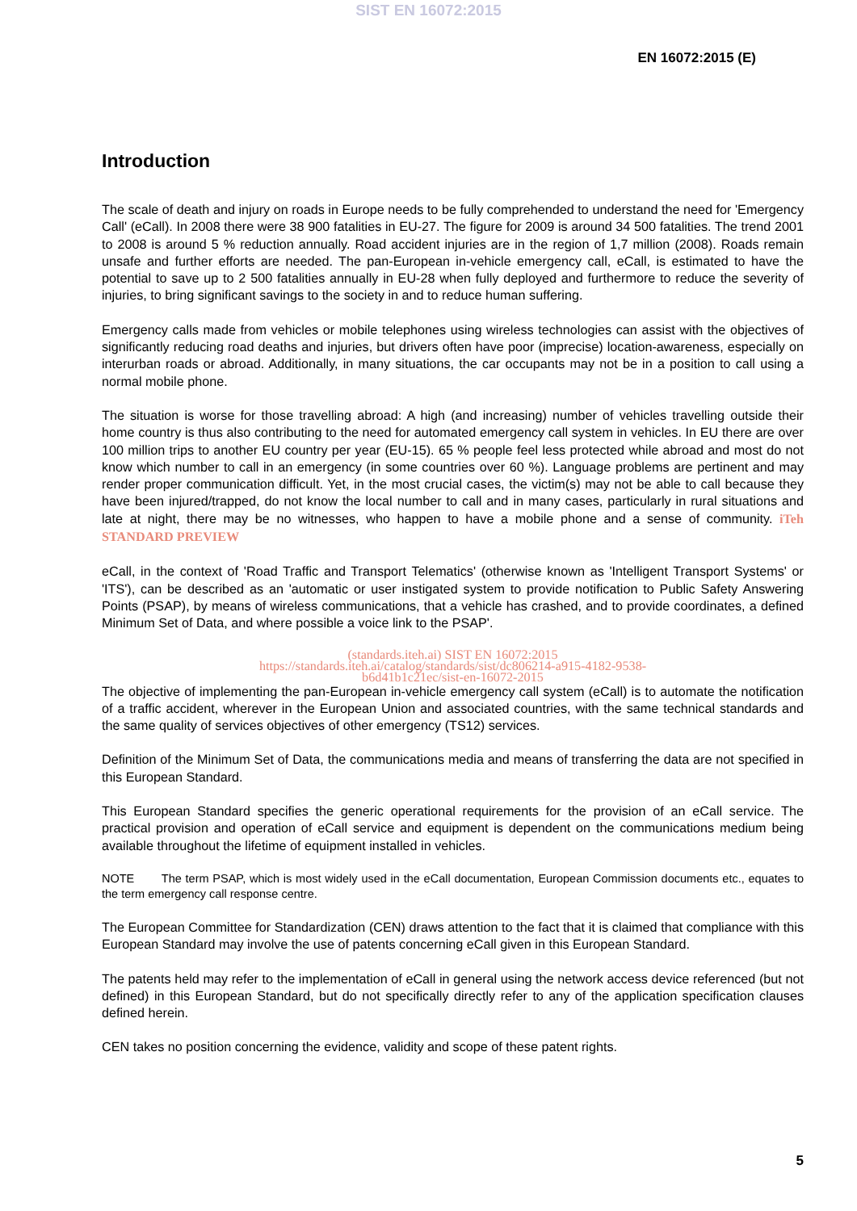SIST EN 16072:2015
EN 16072:2015 (E)
Introduction
The scale of death and injury on roads in Europe needs to be fully comprehended to understand the need for 'Emergency Call' (eCall). In 2008 there were 38 900 fatalities in EU-27. The figure for 2009 is around 34 500 fatalities. The trend 2001 to 2008 is around 5 % reduction annually. Road accident injuries are in the region of 1,7 million (2008). Roads remain unsafe and further efforts are needed. The pan-European in-vehicle emergency call, eCall, is estimated to have the potential to save up to 2 500 fatalities annually in EU-28 when fully deployed and furthermore to reduce the severity of injuries, to bring significant savings to the society in and to reduce human suffering.
Emergency calls made from vehicles or mobile telephones using wireless technologies can assist with the objectives of significantly reducing road deaths and injuries, but drivers often have poor (imprecise) location-awareness, especially on interurban roads or abroad. Additionally, in many situations, the car occupants may not be in a position to call using a normal mobile phone.
The situation is worse for those travelling abroad: A high (and increasing) number of vehicles travelling outside their home country is thus also contributing to the need for automated emergency call system in vehicles. In EU there are over 100 million trips to another EU country per year (EU-15). 65 % people feel less protected while abroad and most do not know which number to call in an emergency (in some countries over 60 %). Language problems are pertinent and may render proper communication difficult. Yet, in the most crucial cases, the victim(s) may not be able to call because they have been injured/trapped, do not know the local number to call and in many cases, particularly in rural situations and late at night, there may be no witnesses, who happen to have a mobile phone and a sense of community. iTeh STANDARD PREVIEW
eCall, in the context of 'Road Traffic and Transport Telematics' (otherwise known as 'Intelligent Transport Systems' or 'ITS'), can be described as an 'automatic or user instigated system to provide notification to Public Safety Answering Points (PSAP), by means of wireless communications, that a vehicle has crashed, and to provide coordinates, a defined Minimum Set of Data, and where possible a voice link to the PSAP'.
(standards.iteh.ai) SIST EN 16072:2015
https://standards.iteh.ai/catalog/standards/sist/dc806214-a915-4182-9538-
b6d41b1c21ec/sist-en-16072-2015
The objective of implementing the pan-European in-vehicle emergency call system (eCall) is to automate the notification of a traffic accident, wherever in the European Union and associated countries, with the same technical standards and the same quality of services objectives of other emergency (TS12) services.
Definition of the Minimum Set of Data, the communications media and means of transferring the data are not specified in this European Standard.
This European Standard specifies the generic operational requirements for the provision of an eCall service. The practical provision and operation of eCall service and equipment is dependent on the communications medium being available throughout the lifetime of equipment installed in vehicles.
NOTE The term PSAP, which is most widely used in the eCall documentation, European Commission documents etc., equates to the term emergency call response centre.
The European Committee for Standardization (CEN) draws attention to the fact that it is claimed that compliance with this European Standard may involve the use of patents concerning eCall given in this European Standard.
The patents held may refer to the implementation of eCall in general using the network access device referenced (but not defined) in this European Standard, but do not specifically directly refer to any of the application specification clauses defined herein.
CEN takes no position concerning the evidence, validity and scope of these patent rights.
5